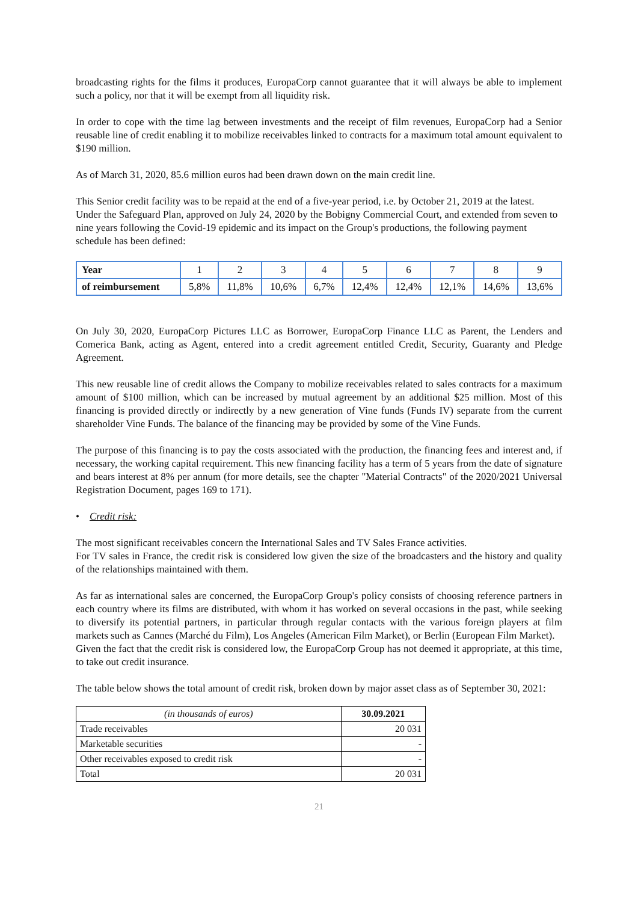broadcasting rights for the films it produces, EuropaCorp cannot guarantee that it will always be able to implement such a policy, nor that it will be exempt from all liquidity risk.
In order to cope with the time lag between investments and the receipt of film revenues, EuropaCorp had a Senior reusable line of credit enabling it to mobilize receivables linked to contracts for a maximum total amount equivalent to $190 million.
As of March 31, 2020, 85.6 million euros had been drawn down on the main credit line.
This Senior credit facility was to be repaid at the end of a five-year period, i.e. by October 21, 2019 at the latest. Under the Safeguard Plan, approved on July 24, 2020 by the Bobigny Commercial Court, and extended from seven to nine years following the Covid-19 epidemic and its impact on the Group's productions, the following payment schedule has been defined:
| Year | 1 | 2 | 3 | 4 | 5 | 6 | 7 | 8 | 9 |
| of reimbursement | 5,8% | 11,8% | 10,6% | 6,7% | 12,4% | 12,4% | 12,1% | 14,6% | 13,6% |
On July 30, 2020, EuropaCorp Pictures LLC as Borrower, EuropaCorp Finance LLC as Parent, the Lenders and Comerica Bank, acting as Agent, entered into a credit agreement entitled Credit, Security, Guaranty and Pledge Agreement.
This new reusable line of credit allows the Company to mobilize receivables related to sales contracts for a maximum amount of $100 million, which can be increased by mutual agreement by an additional $25 million. Most of this financing is provided directly or indirectly by a new generation of Vine funds (Funds IV) separate from the current shareholder Vine Funds. The balance of the financing may be provided by some of the Vine Funds.
The purpose of this financing is to pay the costs associated with the production, the financing fees and interest and, if necessary, the working capital requirement. This new financing facility has a term of 5 years from the date of signature and bears interest at 8% per annum (for more details, see the chapter "Material Contracts" of the 2020/2021 Universal Registration Document, pages 169 to 171).
• Credit risk:
The most significant receivables concern the International Sales and TV Sales France activities.
For TV sales in France, the credit risk is considered low given the size of the broadcasters and the history and quality of the relationships maintained with them.
As far as international sales are concerned, the EuropaCorp Group's policy consists of choosing reference partners in each country where its films are distributed, with whom it has worked on several occasions in the past, while seeking to diversify its potential partners, in particular through regular contacts with the various foreign players at film markets such as Cannes (Marché du Film), Los Angeles (American Film Market), or Berlin (European Film Market).
Given the fact that the credit risk is considered low, the EuropaCorp Group has not deemed it appropriate, at this time, to take out credit insurance.
The table below shows the total amount of credit risk, broken down by major asset class as of September 30, 2021:
| (in thousands of euros) | 30.09.2021 |
| --- | --- |
| Trade receivables | 20 031 |
| Marketable securities | - |
| Other receivables exposed to credit risk | - |
| Total | 20 031 |
21